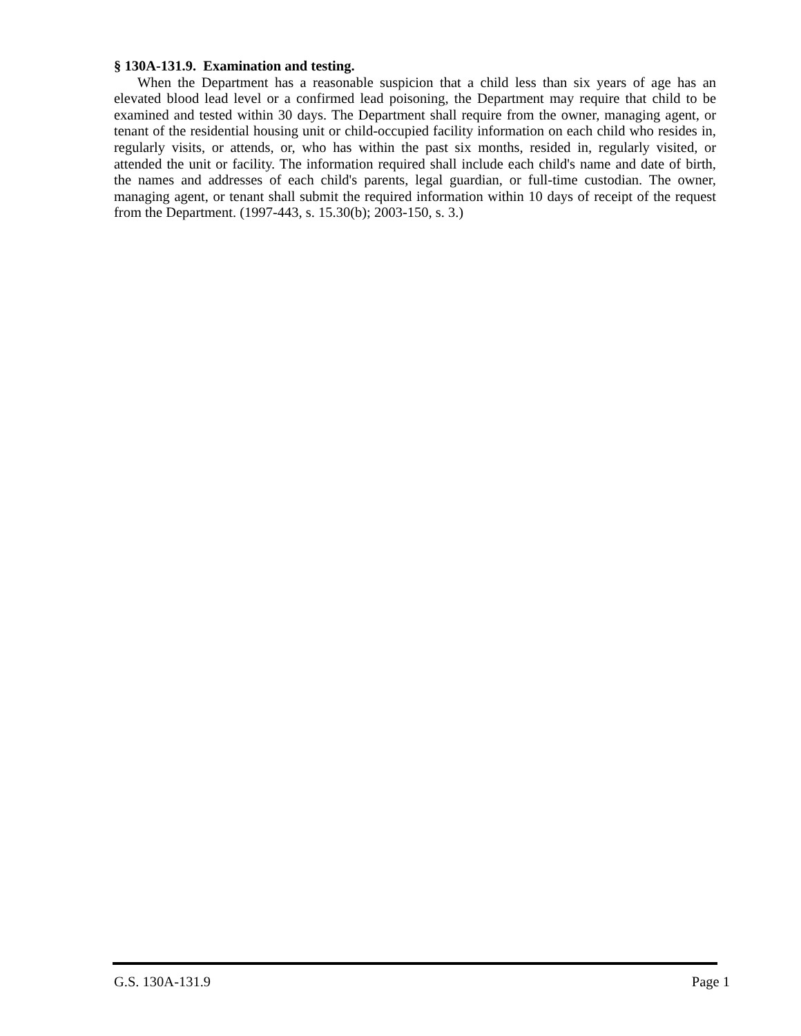§ 130A-131.9. Examination and testing.
When the Department has a reasonable suspicion that a child less than six years of age has an elevated blood lead level or a confirmed lead poisoning, the Department may require that child to be examined and tested within 30 days. The Department shall require from the owner, managing agent, or tenant of the residential housing unit or child-occupied facility information on each child who resides in, regularly visits, or attends, or, who has within the past six months, resided in, regularly visited, or attended the unit or facility. The information required shall include each child's name and date of birth, the names and addresses of each child's parents, legal guardian, or full-time custodian. The owner, managing agent, or tenant shall submit the required information within 10 days of receipt of the request from the Department. (1997-443, s. 15.30(b); 2003-150, s. 3.)
G.S. 130A-131.9 Page 1